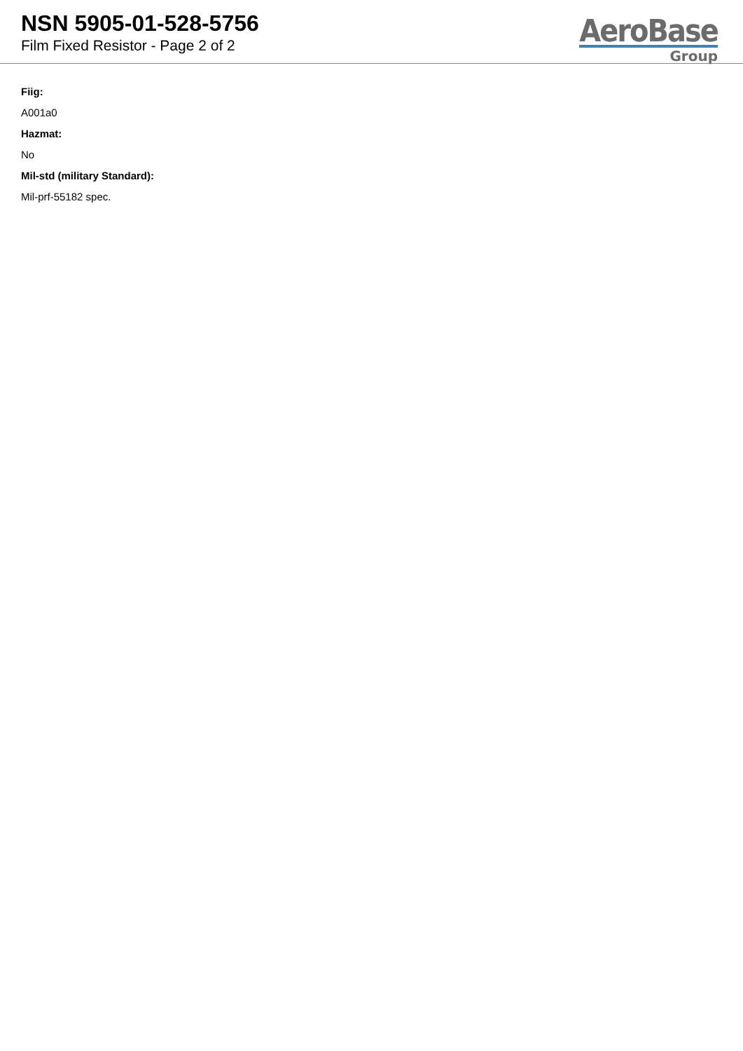NSN 5905-01-528-5756
Film Fixed Resistor - Page 2 of 2
AeroBase
Group
Fiig:
A001a0
Hazmat:
No
Mil-std (military Standard):
Mil-prf-55182 spec.